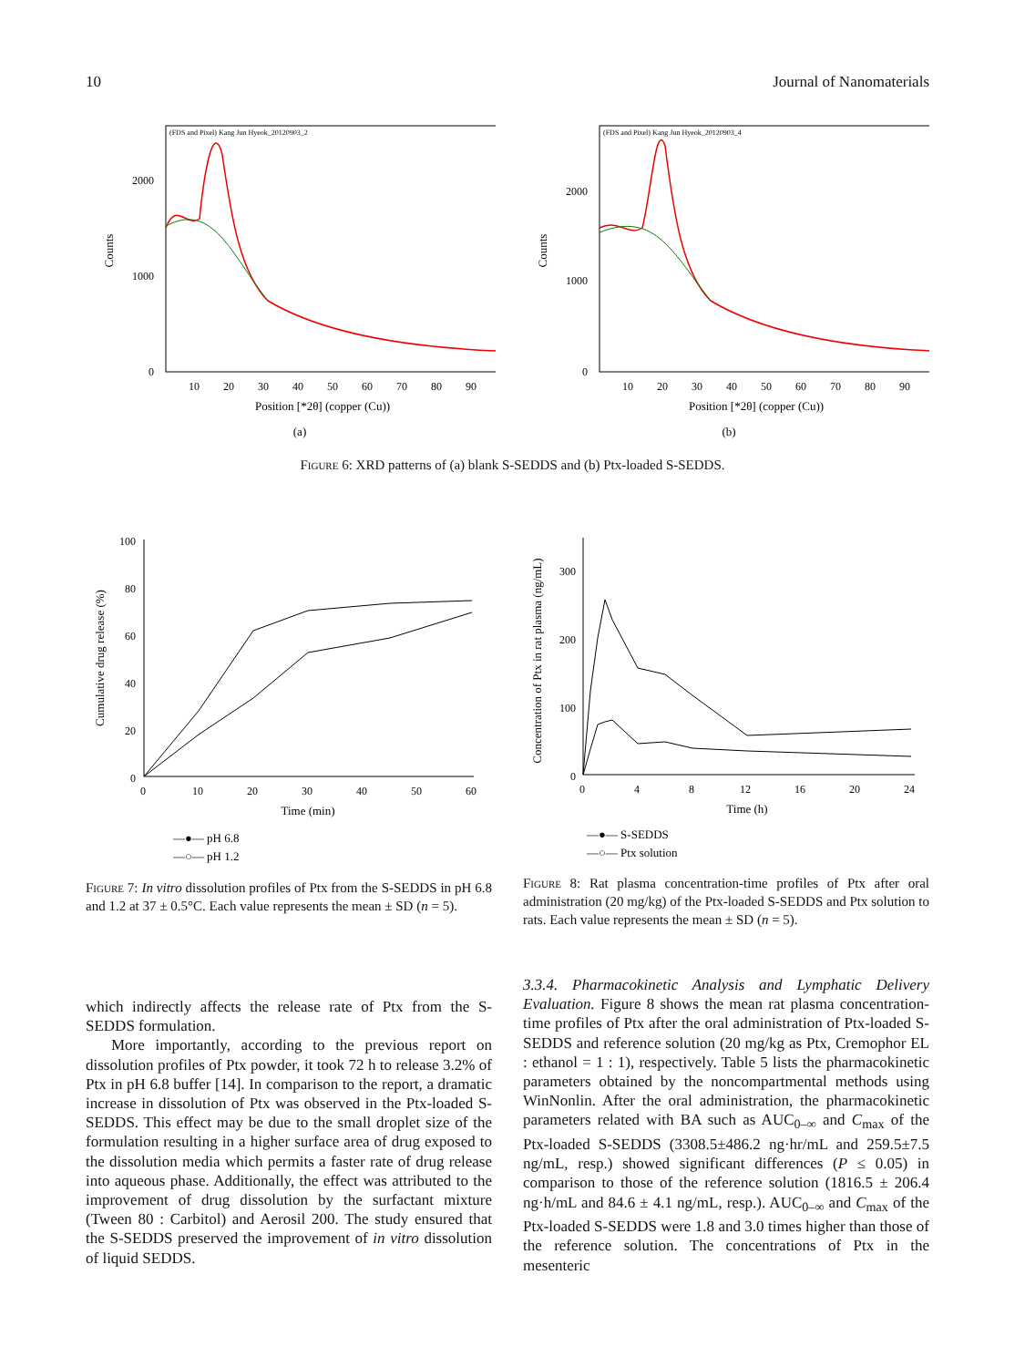10 Journal of Nanomaterials
(FDS and Pixel) Kang Jun Hyeok_20120903_2
0
1000
2000
Counts
10
20
30
40
50
60
70
80
90
Position [*2θ] (copper (Cu))
(a)
(FDS and Pixel) Kang Jun Hyeok_20120903_4
0
1000
2000
Counts
10
20
30
40
50
60
70
80
90
Position [*2θ] (copper (Cu))
(b)
Figure 6: XRD patterns of (a) blank S-SEDDS and (b) Ptx-loaded S-SEDDS.
100
80
60
40
20
0
Cumulative drug release (%)
0
10
20
30
40
50
60
Time (min)
—●— pH 6.8
—○— pH 1.2
Figure 7: In vitro dissolution profiles of Ptx from the S-SEDDS in pH 6.8 and 1.2 at 37 ± 0.5°C. Each value represents the mean ± SD (n = 5).
0
100
200
300
Concentration of Ptx in rat plasma (ng/mL)
0
4
8
12
16
20
24
Time (h)
—●— S-SEDDS
—○— Ptx solution
Figure 8: Rat plasma concentration-time profiles of Ptx after oral administration (20 mg/kg) of the Ptx-loaded S-SEDDS and Ptx solution to rats. Each value represents the mean ± SD (n = 5).
which indirectly affects the release rate of Ptx from the S-SEDDS formulation.
More importantly, according to the previous report on dissolution profiles of Ptx powder, it took 72 h to release 3.2% of Ptx in pH 6.8 buffer [14]. In comparison to the report, a dramatic increase in dissolution of Ptx was observed in the Ptx-loaded S-SEDDS. This effect may be due to the small droplet size of the formulation resulting in a higher surface area of drug exposed to the dissolution media which permits a faster rate of drug release into aqueous phase. Additionally, the effect was attributed to the improvement of drug dissolution by the surfactant mixture (Tween 80 : Carbitol) and Aerosil 200. The study ensured that the S-SEDDS preserved the improvement of in vitro dissolution of liquid SEDDS.
3.3.4. Pharmacokinetic Analysis and Lymphatic Delivery Evaluation. Figure 8 shows the mean rat plasma concentration-time profiles of Ptx after the oral administration of Ptx-loaded S-SEDDS and reference solution (20 mg/kg as Ptx, Cremophor EL : ethanol = 1 : 1), respectively. Table 5 lists the pharmacokinetic parameters obtained by the noncompartmental methods using WinNonlin. After the oral administration, the pharmacokinetic parameters related with BA such as AUC<sub>0–∞</sub> and C<sub>max</sub> of the Ptx-loaded S-SEDDS (3308.5±486.2 ng·hr/mL and 259.5±7.5 ng/mL, resp.) showed significant differences (P ≤ 0.05) in comparison to those of the reference solution (1816.5 ± 206.4 ng·h/mL and 84.6 ± 4.1 ng/mL, resp.). AUC<sub>0–∞</sub> and C<sub>max</sub> of the Ptx-loaded S-SEDDS were 1.8 and 3.0 times higher than those of the reference solution. The concentrations of Ptx in the mesenteric